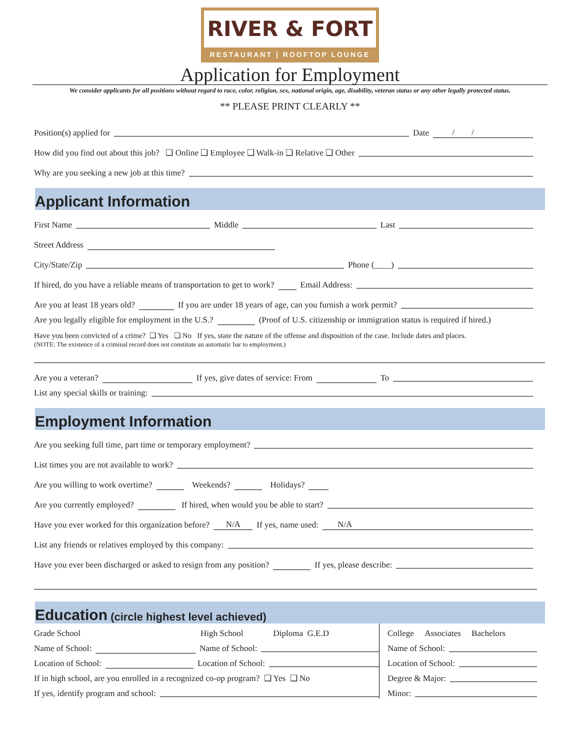RIVER & FORT
RESTAURANT | ROOFTOP LOUNGE
Application for Employment
We consider applicants for all positions without regard to race, color, religion, sex, national origin, age, disability, veteran status or any other legally protected status.
** PLEASE PRINT CLEARLY **
Position(s) applied for Date / /
How did you find out about this job? ❑ Online ❑ Employee ❑ Walk-in ❑ Relative ❑ Other
Why are you seeking a new job at this time?
Applicant Information
First Name Middle Last
Street Address
City/State/Zip Phone (____)
If hired, do you have a reliable means of transportation to get to work? Email Address:
Are you at least 18 years old? If you are under 18 years of age, can you furnish a work permit?
Are you legally eligible for employment in the U.S.? (Proof of U.S. citizenship or immigration status is required if hired.)
Have you been convicted of a crime? ❑ Yes ❑ No If yes, state the nature of the offense and disposition of the case. Include dates and places.
(NOTE: The existence of a criminal record does not constitute an automatic bar to employment.)
Are you a veteran? If yes, give dates of service: From To
List any special skills or training:
Employment Information
Are you seeking full time, part time or temporary employment?
List times you are not available to work?
Are you willing to work overtime? Weekends? Holidays?
Are you currently employed? If hired, when would you be able to start?
Have you ever worked for this organization before? N/A If yes, name used: N/A
List any friends or relatives employed by this company:
Have you ever been discharged or asked to resign from any position? If yes, please describe:
Education (circle highest level achieved)
Grade School High School Diploma G.E.D
Name of School: Name of School:
Location of School: Location of School:
If in high school, are you enrolled in a recognized co-op program? ❑ Yes ❑ No
If yes, identify program and school:
College Associates Bachelors
Name of School:
Location of School:
Degree & Major:
Minor: